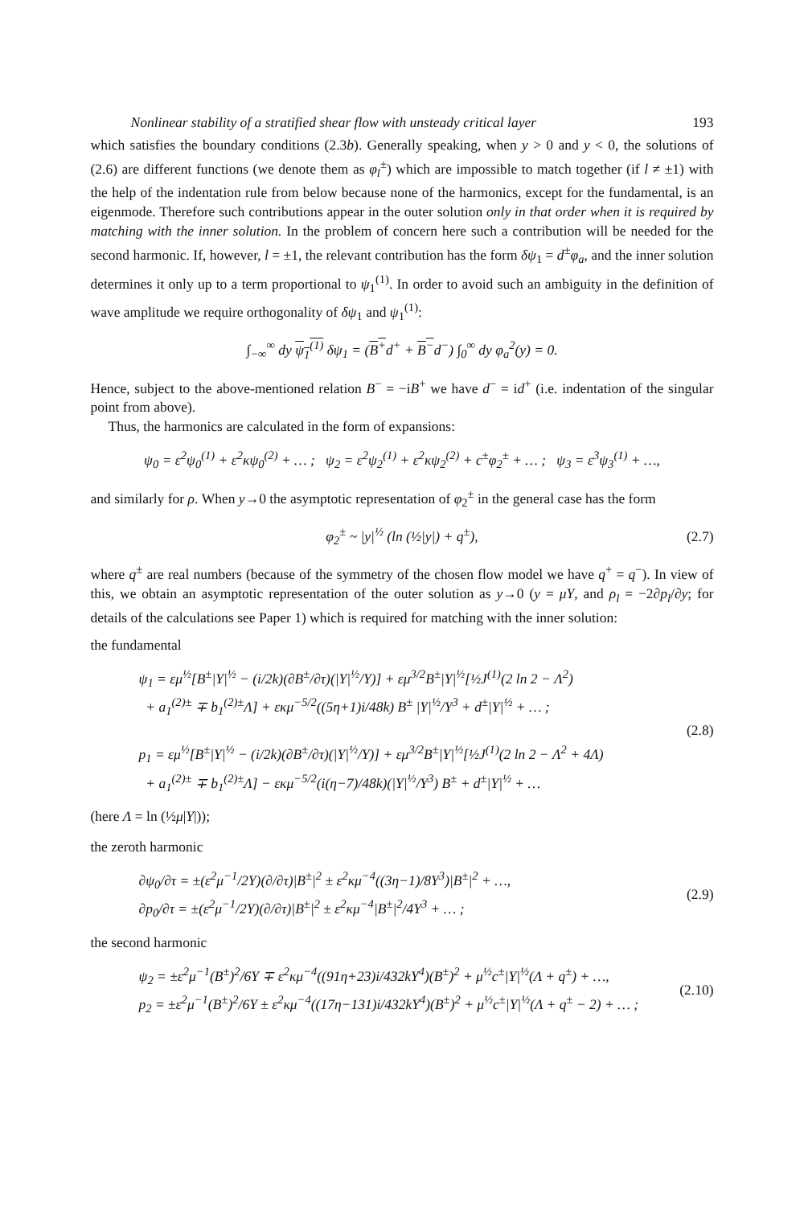Nonlinear stability of a stratified shear flow with unsteady critical layer 193
which satisfies the boundary conditions (2.3b). Generally speaking, when y > 0 and y < 0, the solutions of (2.6) are different functions (we denote them as φ<sub>l</sub><sup>±</sup>) which are impossible to match together (if l ≠ ±1) with the help of the indentation rule from below because none of the harmonics, except for the fundamental, is an eigenmode. Therefore such contributions appear in the outer solution only in that order when it is required by matching with the inner solution. In the problem of concern here such a contribution will be needed for the second harmonic. If, however, l = ±1, the relevant contribution has the form δψ<sub>1</sub> = d<sup>±</sup>φ<sub>a</sub>, and the inner solution determines it only up to a term proportional to ψ<sub>1</sub><sup>(1)</sup>. In order to avoid such an ambiguity in the definition of wave amplitude we require orthogonality of δψ<sub>1</sub> and ψ<sub>1</sub><sup>(1)</sup>:
∫<sub>−∞</sub><sup>∞</sup> dy ψ<sub>1</sub><sup>(1)</sup> δψ<sub>1</sub> = (B<sup>+</sup>d<sup>+</sup> + B<sup>−</sup>d<sup>−</sup>) ∫<sub>0</sub><sup>∞</sup> dy φ<sub>a</sub><sup>2</sup>(y) = 0.
Hence, subject to the above-mentioned relation B<sup>−</sup> = −iB<sup>+</sup> we have d<sup>−</sup> = id<sup>+</sup> (i.e. indentation of the singular point from above).
Thus, the harmonics are calculated in the form of expansions:
ψ<sub>0</sub> = ε<sup>2</sup>ψ<sub>0</sub><sup>(1)</sup> + ε<sup>2</sup>κψ<sub>0</sub><sup>(2)</sup> + … ; ψ<sub>2</sub> = ε<sup>2</sup>ψ<sub>2</sub><sup>(1)</sup> + ε<sup>2</sup>κψ<sub>2</sub><sup>(2)</sup> + c<sup>±</sup>φ<sub>2</sub><sup>±</sup> + … ; ψ<sub>3</sub> = ε<sup>3</sup>ψ<sub>3</sub><sup>(1)</sup> + …,
and similarly for ρ. When y→0 the asymptotic representation of φ<sub>2</sub><sup>±</sup> in the general case has the form
φ<sub>2</sub><sup>±</sup> ~ |y|<sup>½</sup> (ln (½|y|) + q<sup>±</sup>), (2.7)
where q<sup>±</sup> are real numbers (because of the symmetry of the chosen flow model we have q<sup>+</sup> = q<sup>−</sup>). In view of this, we obtain an asymptotic representation of the outer solution as y→0 (y = μY, and ρ<sub>l</sub> = −2∂p<sub>l</sub>/∂y; for details of the calculations see Paper 1) which is required for matching with the inner solution:
the fundamental
ψ<sub>1</sub> = εμ<sup>½</sup>[B<sup>±</sup>|Y|<sup>½</sup> − (i/2k)(∂B<sup>±</sup>/∂τ)(|Y|<sup>½</sup>/Y)] + εμ<sup>3/2</sup>B<sup>±</sup>|Y|<sup>½</sup>[½J<sup>(1)</sup>(2 ln 2 − Λ<sup>2</sup>)
+ a<sub>1</sub><sup>(2)±</sup> ∓ b<sub>1</sub><sup>(2)±</sup>Λ] + εκμ<sup>−5/2</sup>((5η+1)i/48k) B<sup>±</sup> |Y|<sup>½</sup>/Y<sup>3</sup> + d<sup>±</sup>|Y|<sup>½</sup> + … ;
p<sub>1</sub> = εμ<sup>½</sup>[B<sup>±</sup>|Y|<sup>½</sup> − (i/2k)(∂B<sup>±</sup>/∂τ)(|Y|<sup>½</sup>/Y)] + εμ<sup>3/2</sup>B<sup>±</sup>|Y|<sup>½</sup>[½J<sup>(1)</sup>(2 ln 2 − Λ<sup>2</sup> + 4Λ)
+ a<sub>1</sub><sup>(2)±</sup> ∓ b<sub>1</sub><sup>(2)±</sup>Λ] − εκμ<sup>−5/2</sup>(i(η−7)/48k)(|Y|<sup>½</sup>/Y<sup>3</sup>) B<sup>±</sup> + d<sup>±</sup>|Y|<sup>½</sup> + …
(2.8)
(here Λ = ln (½μ|Y|));
the zeroth harmonic
∂ψ<sub>0</sub>/∂τ = ±(ε<sup>2</sup>μ<sup>−1</sup>/2Y)(∂/∂τ)|B<sup>±</sup>|<sup>2</sup> ± ε<sup>2</sup>κμ<sup>−4</sup>((3η−1)/8Y<sup>3</sup>)|B<sup>±</sup>|<sup>2</sup> + …,
∂p<sub>0</sub>/∂τ = ±(ε<sup>2</sup>μ<sup>−1</sup>/2Y)(∂/∂τ)|B<sup>±</sup>|<sup>2</sup> ± ε<sup>2</sup>κμ<sup>−4</sup>|B<sup>±</sup>|<sup>2</sup>/4Y<sup>3</sup> + … ;
(2.9)
the second harmonic
ψ<sub>2</sub> = ±ε<sup>2</sup>μ<sup>−1</sup>(B<sup>±</sup>)<sup>2</sup>/6Y ∓ ε<sup>2</sup>κμ<sup>−4</sup>((91η+23)i/432kY<sup>4</sup>)(B<sup>±</sup>)<sup>2</sup> + μ<sup>½</sup>c<sup>±</sup>|Y|<sup>½</sup>(Λ + q<sup>±</sup>) + …,
p<sub>2</sub> = ±ε<sup>2</sup>μ<sup>−1</sup>(B<sup>±</sup>)<sup>2</sup>/6Y ± ε<sup>2</sup>κμ<sup>−4</sup>((17η−131)i/432kY<sup>4</sup>)(B<sup>±</sup>)<sup>2</sup> + μ<sup>½</sup>c<sup>±</sup>|Y|<sup>½</sup>(Λ + q<sup>±</sup> − 2) + … ;
(2.10)